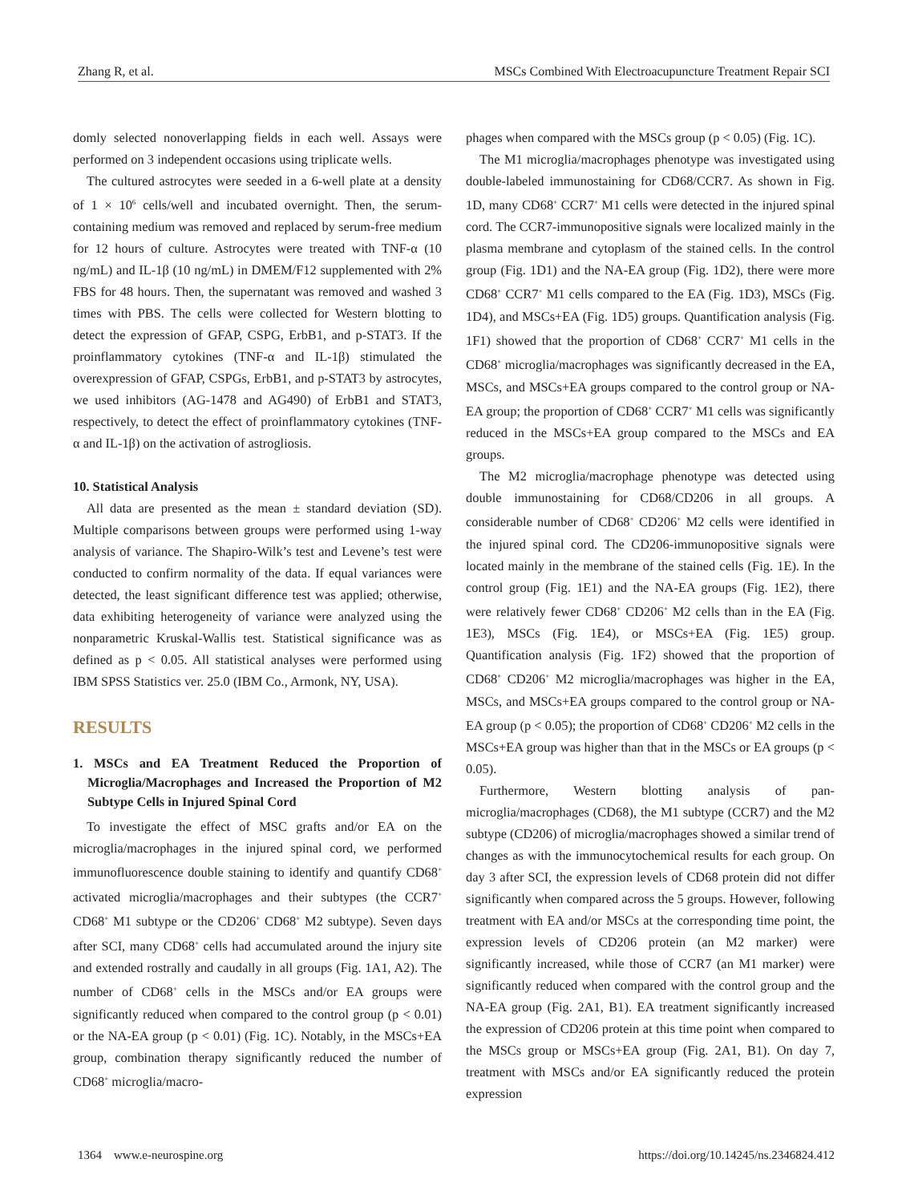Zhang R, et al. MSCs Combined With Electroacupuncture Treatment Repair SCI
domly selected nonoverlapping fields in each well. Assays were performed on 3 independent occasions using triplicate wells.
The cultured astrocytes were seeded in a 6-well plate at a density of 1 × 10<sup>6</sup> cells/well and incubated overnight. Then, the serum-containing medium was removed and replaced by serum-free medium for 12 hours of culture. Astrocytes were treated with TNF-α (10 ng/mL) and IL-1β (10 ng/mL) in DMEM/F12 supplemented with 2% FBS for 48 hours. Then, the supernatant was removed and washed 3 times with PBS. The cells were collected for Western blotting to detect the expression of GFAP, CSPG, ErbB1, and p-STAT3. If the proinflammatory cytokines (TNF-α and IL-1β) stimulated the overexpression of GFAP, CSPGs, ErbB1, and p-STAT3 by astrocytes, we used inhibitors (AG-1478 and AG490) of ErbB1 and STAT3, respectively, to detect the effect of proinflammatory cytokines (TNF-α and IL-1β) on the activation of astrogliosis.
10. Statistical Analysis
All data are presented as the mean ± standard deviation (SD). Multiple comparisons between groups were performed using 1-way analysis of variance. The Shapiro-Wilk’s test and Levene’s test were conducted to confirm normality of the data. If equal variances were detected, the least significant difference test was applied; otherwise, data exhibiting heterogeneity of variance were analyzed using the nonparametric Kruskal-Wallis test. Statistical significance was as defined as p < 0.05. All statistical analyses were performed using IBM SPSS Statistics ver. 25.0 (IBM Co., Armonk, NY, USA).
RESULTS
1. MSCs and EA Treatment Reduced the Proportion of Microglia/Macrophages and Increased the Proportion of M2 Subtype Cells in Injured Spinal Cord
To investigate the effect of MSC grafts and/or EA on the microglia/macrophages in the injured spinal cord, we performed immunofluorescence double staining to identify and quantify CD68<sup>+</sup> activated microglia/macrophages and their subtypes (the CCR7<sup>+</sup> CD68<sup>+</sup> M1 subtype or the CD206<sup>+</sup> CD68<sup>+</sup> M2 subtype). Seven days after SCI, many CD68<sup>+</sup> cells had accumulated around the injury site and extended rostrally and caudally in all groups (Fig. 1A1, A2). The number of CD68<sup>+</sup> cells in the MSCs and/or EA groups were significantly reduced when compared to the control group (p < 0.01) or the NA-EA group (p < 0.01) (Fig. 1C). Notably, in the MSCs+EA group, combination therapy significantly reduced the number of CD68<sup>+</sup> microglia/macro-
phages when compared with the MSCs group (p < 0.05) (Fig. 1C).
The M1 microglia/macrophages phenotype was investigated using double-labeled immunostaining for CD68/CCR7. As shown in Fig. 1D, many CD68<sup>+</sup> CCR7<sup>+</sup> M1 cells were detected in the injured spinal cord. The CCR7-immunopositive signals were localized mainly in the plasma membrane and cytoplasm of the stained cells. In the control group (Fig. 1D1) and the NA-EA group (Fig. 1D2), there were more CD68<sup>+</sup> CCR7<sup>+</sup> M1 cells compared to the EA (Fig. 1D3), MSCs (Fig. 1D4), and MSCs+EA (Fig. 1D5) groups. Quantification analysis (Fig. 1F1) showed that the proportion of CD68<sup>+</sup> CCR7<sup>+</sup> M1 cells in the CD68<sup>+</sup> microglia/macrophages was significantly decreased in the EA, MSCs, and MSCs+EA groups compared to the control group or NA-EA group; the proportion of CD68<sup>+</sup> CCR7<sup>+</sup> M1 cells was significantly reduced in the MSCs+EA group compared to the MSCs and EA groups.
The M2 microglia/macrophage phenotype was detected using double immunostaining for CD68/CD206 in all groups. A considerable number of CD68<sup>+</sup> CD206<sup>+</sup> M2 cells were identified in the injured spinal cord. The CD206-immunopositive signals were located mainly in the membrane of the stained cells (Fig. 1E). In the control group (Fig. 1E1) and the NA-EA groups (Fig. 1E2), there were relatively fewer CD68<sup>+</sup> CD206<sup>+</sup> M2 cells than in the EA (Fig. 1E3), MSCs (Fig. 1E4), or MSCs+EA (Fig. 1E5) group. Quantification analysis (Fig. 1F2) showed that the proportion of CD68<sup>+</sup> CD206<sup>+</sup> M2 microglia/macrophages was higher in the EA, MSCs, and MSCs+EA groups compared to the control group or NA-EA group (p < 0.05); the proportion of CD68<sup>+</sup> CD206<sup>+</sup> M2 cells in the MSCs+EA group was higher than that in the MSCs or EA groups (p < 0.05).
Furthermore, Western blotting analysis of pan-microglia/macrophages (CD68), the M1 subtype (CCR7) and the M2 subtype (CD206) of microglia/macrophages showed a similar trend of changes as with the immunocytochemical results for each group. On day 3 after SCI, the expression levels of CD68 protein did not differ significantly when compared across the 5 groups. However, following treatment with EA and/or MSCs at the corresponding time point, the expression levels of CD206 protein (an M2 marker) were significantly increased, while those of CCR7 (an M1 marker) were significantly reduced when compared with the control group and the NA-EA group (Fig. 2A1, B1). EA treatment significantly increased the expression of CD206 protein at this time point when compared to the MSCs group or MSCs+EA group (Fig. 2A1, B1). On day 7, treatment with MSCs and/or EA significantly reduced the protein expression
1364 www.e-neurospine.org https://doi.org/10.14245/ns.2346824.412